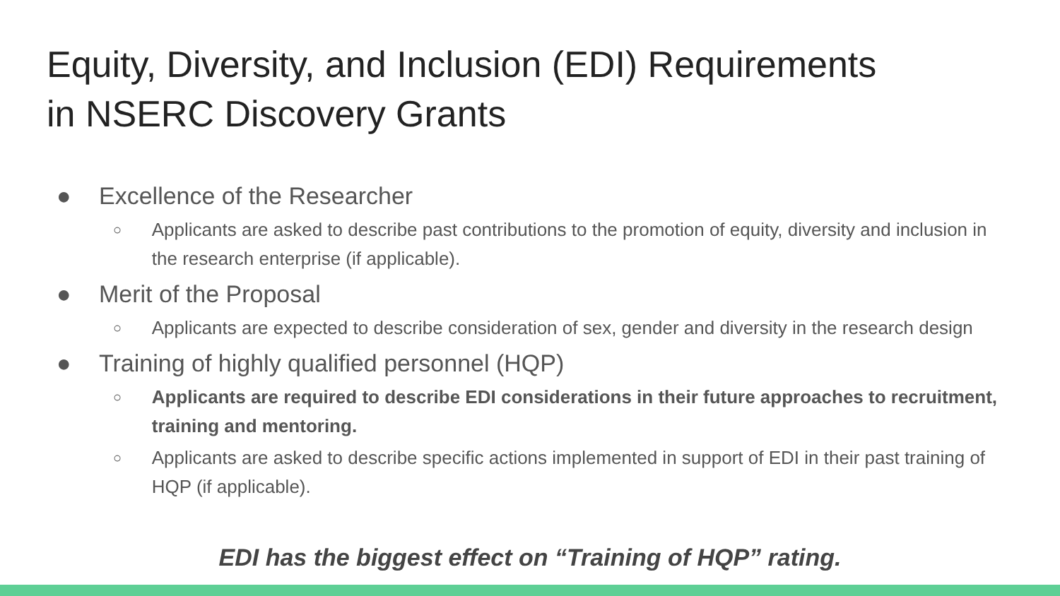Equity, Diversity, and Inclusion (EDI) Requirements
in NSERC Discovery Grants
● Excellence of the Researcher
○ Applicants are asked to describe past contributions to the promotion of equity, diversity and inclusion in the research enterprise (if applicable).
● Merit of the Proposal
○ Applicants are expected to describe consideration of sex, gender and diversity in the research design
● Training of highly qualified personnel (HQP)
○ Applicants are required to describe EDI considerations in their future approaches to recruitment, training and mentoring.
○ Applicants are asked to describe specific actions implemented in support of EDI in their past training of HQP (if applicable).
EDI has the biggest effect on “Training of HQP” rating.